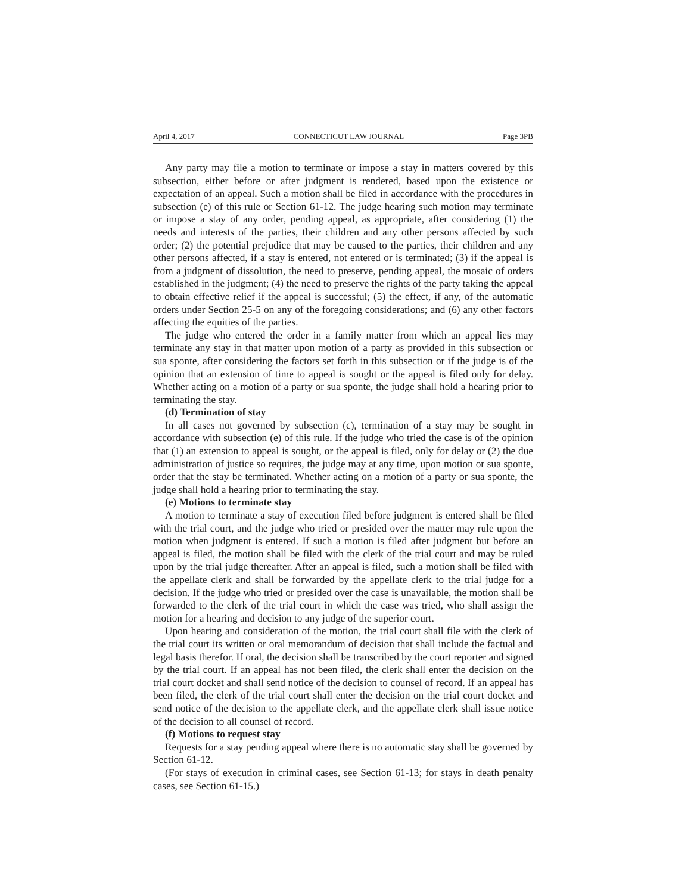April 4, 2017 CONNECTICUT LAW JOURNAL Page 3PB
Any party may file a motion to terminate or impose a stay in matters covered by this subsection, either before or after judgment is rendered, based upon the existence or expectation of an appeal. Such a motion shall be filed in accordance with the procedures in subsection (e) of this rule or Section 61-12. The judge hearing such motion may terminate or impose a stay of any order, pending appeal, as appropriate, after considering (1) the needs and interests of the parties, their children and any other persons affected by such order; (2) the potential prejudice that may be caused to the parties, their children and any other persons affected, if a stay is entered, not entered or is terminated; (3) if the appeal is from a judgment of dissolution, the need to preserve, pending appeal, the mosaic of orders established in the judgment; (4) the need to preserve the rights of the party taking the appeal to obtain effective relief if the appeal is successful; (5) the effect, if any, of the automatic orders under Section 25-5 on any of the foregoing considerations; and (6) any other factors affecting the equities of the parties.
The judge who entered the order in a family matter from which an appeal lies may terminate any stay in that matter upon motion of a party as provided in this subsection or sua sponte, after considering the factors set forth in this subsection or if the judge is of the opinion that an extension of time to appeal is sought or the appeal is filed only for delay. Whether acting on a motion of a party or sua sponte, the judge shall hold a hearing prior to terminating the stay.
(d) Termination of stay
In all cases not governed by subsection (c), termination of a stay may be sought in accordance with subsection (e) of this rule. If the judge who tried the case is of the opinion that (1) an extension to appeal is sought, or the appeal is filed, only for delay or (2) the due administration of justice so requires, the judge may at any time, upon motion or sua sponte, order that the stay be terminated. Whether acting on a motion of a party or sua sponte, the judge shall hold a hearing prior to terminating the stay.
(e) Motions to terminate stay
A motion to terminate a stay of execution filed before judgment is entered shall be filed with the trial court, and the judge who tried or presided over the matter may rule upon the motion when judgment is entered. If such a motion is filed after judgment but before an appeal is filed, the motion shall be filed with the clerk of the trial court and may be ruled upon by the trial judge thereafter. After an appeal is filed, such a motion shall be filed with the appellate clerk and shall be forwarded by the appellate clerk to the trial judge for a decision. If the judge who tried or presided over the case is unavailable, the motion shall be forwarded to the clerk of the trial court in which the case was tried, who shall assign the motion for a hearing and decision to any judge of the superior court.
Upon hearing and consideration of the motion, the trial court shall file with the clerk of the trial court its written or oral memorandum of decision that shall include the factual and legal basis therefor. If oral, the decision shall be transcribed by the court reporter and signed by the trial court. If an appeal has not been filed, the clerk shall enter the decision on the trial court docket and shall send notice of the decision to counsel of record. If an appeal has been filed, the clerk of the trial court shall enter the decision on the trial court docket and send notice of the decision to the appellate clerk, and the appellate clerk shall issue notice of the decision to all counsel of record.
(f) Motions to request stay
Requests for a stay pending appeal where there is no automatic stay shall be governed by Section 61-12.
(For stays of execution in criminal cases, see Section 61-13; for stays in death penalty cases, see Section 61-15.)